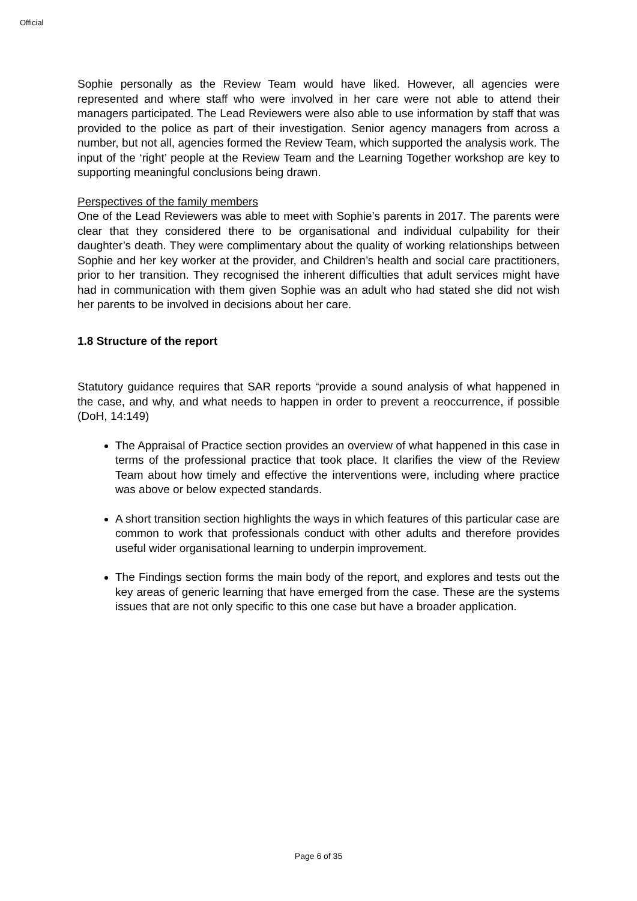Official
Sophie personally as the Review Team would have liked. However, all agencies were represented and where staff who were involved in her care were not able to attend their managers participated. The Lead Reviewers were also able to use information by staff that was provided to the police as part of their investigation. Senior agency managers from across a number, but not all, agencies formed the Review Team, which supported the analysis work. The input of the ‘right’ people at the Review Team and the Learning Together workshop are key to supporting meaningful conclusions being drawn.
Perspectives of the family members
One of the Lead Reviewers was able to meet with Sophie’s parents in 2017. The parents were clear that they considered there to be organisational and individual culpability for their daughter’s death. They were complimentary about the quality of working relationships between Sophie and her key worker at the provider, and Children’s health and social care practitioners, prior to her transition. They recognised the inherent difficulties that adult services might have had in communication with them given Sophie was an adult who had stated she did not wish her parents to be involved in decisions about her care.
1.8 Structure of the report
Statutory guidance requires that SAR reports “provide a sound analysis of what happened in the case, and why, and what needs to happen in order to prevent a reoccurrence, if possible (DoH, 14:149)
The Appraisal of Practice section provides an overview of what happened in this case in terms of the professional practice that took place. It clarifies the view of the Review Team about how timely and effective the interventions were, including where practice was above or below expected standards.
A short transition section highlights the ways in which features of this particular case are common to work that professionals conduct with other adults and therefore provides useful wider organisational learning to underpin improvement.
The Findings section forms the main body of the report, and explores and tests out the key areas of generic learning that have emerged from the case. These are the systems issues that are not only specific to this one case but have a broader application.
Page 6 of 35